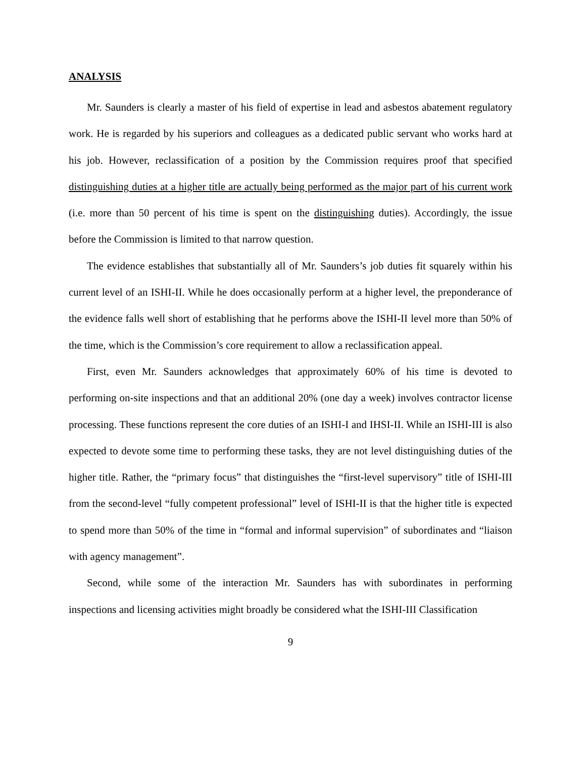ANALYSIS
Mr. Saunders is clearly a master of his field of expertise in lead and asbestos abatement regulatory work. He is regarded by his superiors and colleagues as a dedicated public servant who works hard at his job. However, reclassification of a position by the Commission requires proof that specified distinguishing duties at a higher title are actually being performed as the major part of his current work (i.e. more than 50 percent of his time is spent on the distinguishing duties). Accordingly, the issue before the Commission is limited to that narrow question.
The evidence establishes that substantially all of Mr. Saunders’s job duties fit squarely within his current level of an ISHI-II. While he does occasionally perform at a higher level, the preponderance of the evidence falls well short of establishing that he performs above the ISHI-II level more than 50% of the time, which is the Commission’s core requirement to allow a reclassification appeal.
First, even Mr. Saunders acknowledges that approximately 60% of his time is devoted to performing on-site inspections and that an additional 20% (one day a week) involves contractor license processing. These functions represent the core duties of an ISHI-I and IHSI-II. While an ISHI-III is also expected to devote some time to performing these tasks, they are not level distinguishing duties of the higher title. Rather, the “primary focus” that distinguishes the “first-level supervisory” title of ISHI-III from the second-level “fully competent professional” level of ISHI-II is that the higher title is expected to spend more than 50% of the time in “formal and informal supervision” of subordinates and “liaison with agency management”.
Second, while some of the interaction Mr. Saunders has with subordinates in performing inspections and licensing activities might broadly be considered what the ISHI-III Classification
9